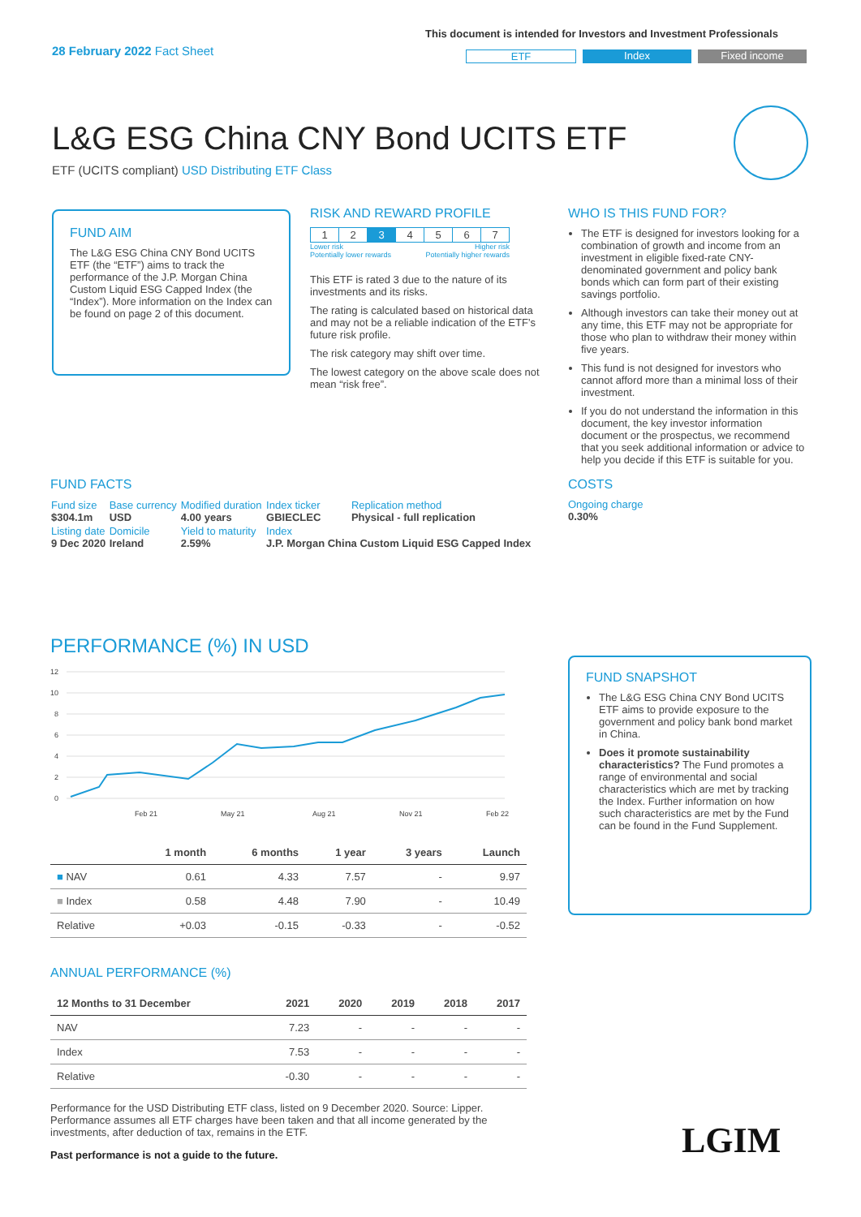28 February 2022 Fact Sheet
This document is intended for Investors and Investment Professionals
ETF Index Fixed income
L&G ESG China CNY Bond UCITS ETF
ETF (UCITS compliant) USD Distributing ETF Class
FUND AIM
The L&G ESG China CNY Bond UCITS ETF (the “ETF”) aims to track the performance of the J.P. Morgan China Custom Liquid ESG Capped Index (the “Index”). More information on the Index can be found on page 2 of this document.
RISK AND REWARD PROFILE
| 1 | 2 | 3 | 4 | 5 | 6 | 7 |
Lower risk
Potentially lower rewards Higher risk
Potentially higher rewards
This ETF is rated 3 due to the nature of its investments and its risks.
The rating is calculated based on historical data and may not be a reliable indication of the ETF’s future risk profile.
The risk category may shift over time.
The lowest category on the above scale does not mean “risk free”.
WHO IS THIS FUND FOR?
The ETF is designed for investors looking for a combination of growth and income from an investment in eligible fixed-rate CNY-denominated government and policy bank bonds which can form part of their existing savings portfolio.
Although investors can take their money out at any time, this ETF may not be appropriate for those who plan to withdraw their money within five years.
This fund is not designed for investors who cannot afford more than a minimal loss of their investment.
If you do not understand the information in this document, the key investor information document or the prospectus, we recommend that you seek additional information or advice to help you decide if this ETF is suitable for you.
COSTS
Ongoing charge
0.30%
FUND FACTS
| Fund size $304.1m | Base currency USD | Modified duration 4.00 years | Index ticker GBIECLEC | Replication method Physical - full replication |
| Listing date 9 Dec 2020 | Domicile Ireland | Yield to maturity 2.59% | Index J.P. Morgan China Custom Liquid ESG Capped Index | |
PERFORMANCE (%) IN USD
12
10
8
6
4
2
0
Feb 21
May 21
Aug 21
Nov 21
Feb 22
| | 1 month | 6 months | 1 year | 3 years | Launch |
| --- | --- | --- | --- | --- | --- |
| ■ NAV | 0.61 | 4.33 | 7.57 | - | 9.97 |
| ■ Index | 0.58 | 4.48 | 7.90 | - | 10.49 |
| Relative | +0.03 | -0.15 | -0.33 | - | -0.52 |
ANNUAL PERFORMANCE (%)
| 12 Months to 31 December | 2021 | 2020 | 2019 | 2018 | 2017 |
| --- | --- | --- | --- | --- | --- |
| NAV | 7.23 | - | - | - | - |
| Index | 7.53 | - | - | - | - |
| Relative | -0.30 | - | - | - | - |
Performance for the USD Distributing ETF class, listed on 9 December 2020. Source: Lipper. Performance assumes all ETF charges have been taken and that all income generated by the investments, after deduction of tax, remains in the ETF.
Past performance is not a guide to the future.
FUND SNAPSHOT
The L&G ESG China CNY Bond UCITS ETF aims to provide exposure to the government and policy bank bond market in China.
Does it promote sustainability characteristics? The Fund promotes a range of environmental and social characteristics which are met by tracking the Index. Further information on how such characteristics are met by the Fund can be found in the Fund Supplement.
LGIM